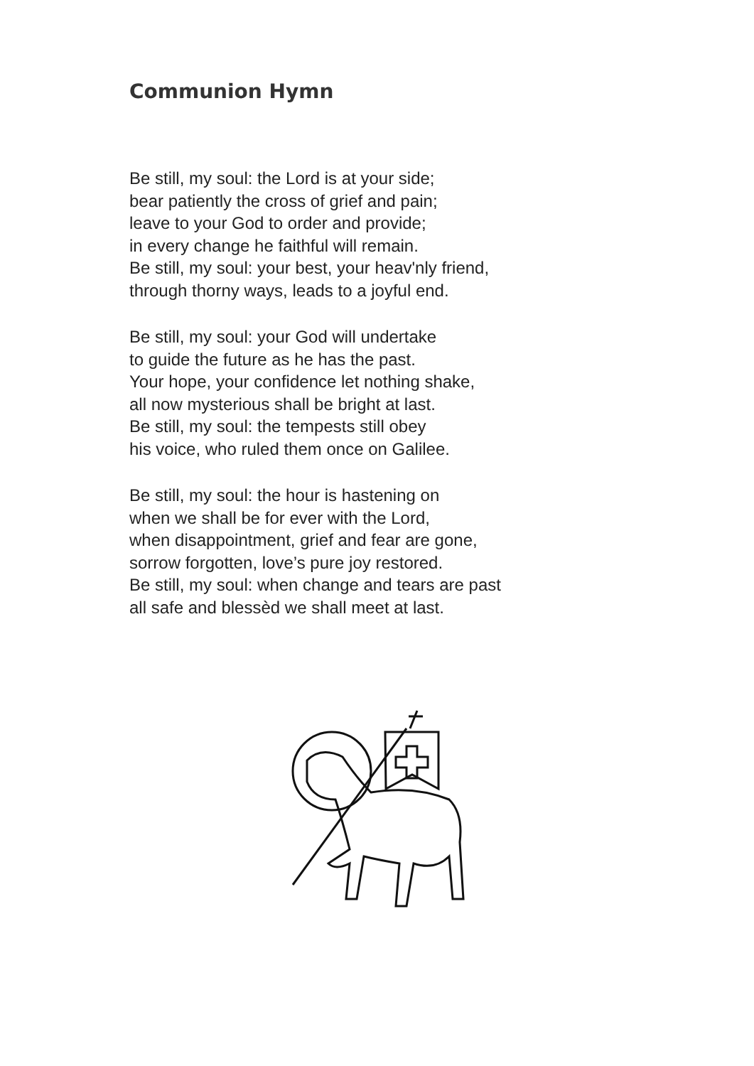Communion Hymn
Be still, my soul: the Lord is at your side;
bear patiently the cross of grief and pain;
leave to your God to order and provide;
in every change he faithful will remain.
Be still, my soul: your best, your heav'nly friend,
through thorny ways, leads to a joyful end.
Be still, my soul: your God will undertake
to guide the future as he has the past.
Your hope, your confidence let nothing shake,
all now mysterious shall be bright at last.
Be still, my soul: the tempests still obey
his voice, who ruled them once on Galilee.
Be still, my soul: the hour is hastening on
when we shall be for ever with the Lord,
when disappointment, grief and fear are gone,
sorrow forgotten, love’s pure joy restored.
Be still, my soul: when change and tears are past
all safe and blessèd we shall meet at last.